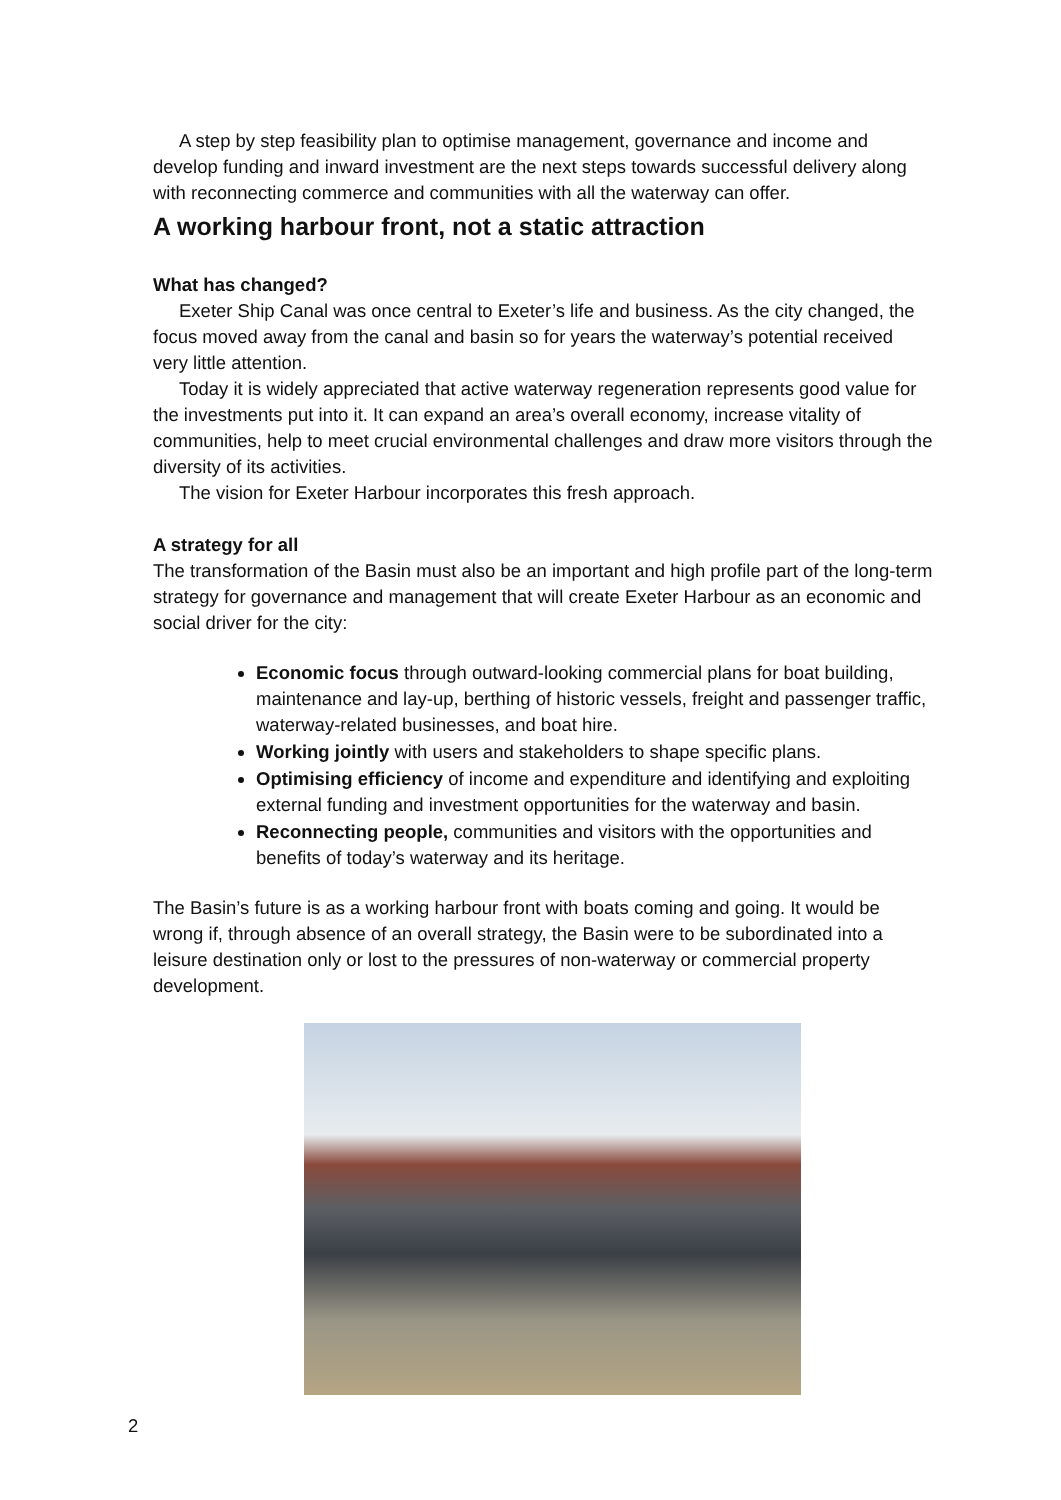A step by step feasibility plan to optimise management, governance and income and develop funding and inward investment are the next steps towards successful delivery along with reconnecting commerce and communities with all the waterway can offer.
A working harbour front, not a static attraction
What has changed?
Exeter Ship Canal was once central to Exeter’s life and business. As the city changed, the focus moved away from the canal and basin so for years the waterway’s potential received very little attention.
Today it is widely appreciated that active waterway regeneration represents good value for the investments put into it. It can expand an area’s overall economy, increase vitality of communities, help to meet crucial environmental challenges and draw more visitors through the diversity of its activities.
The vision for Exeter Harbour incorporates this fresh approach.
A strategy for all
The transformation of the Basin must also be an important and high profile part of the long-term strategy for governance and management that will create Exeter Harbour as an economic and social driver for the city:
Economic focus through outward-looking commercial plans for boat building, maintenance and lay-up, berthing of historic vessels, freight and passenger traffic, waterway-related businesses, and boat hire.
Working jointly with users and stakeholders to shape specific plans.
Optimising efficiency of income and expenditure and identifying and exploiting external funding and investment opportunities for the waterway and basin.
Reconnecting people, communities and visitors with the opportunities and benefits of today’s waterway and its heritage.
The Basin’s future is as a working harbour front with boats coming and going. It would be wrong if, through absence of an overall strategy, the Basin were to be subordinated into a leisure destination only or lost to the pressures of non-waterway or commercial property development.
2